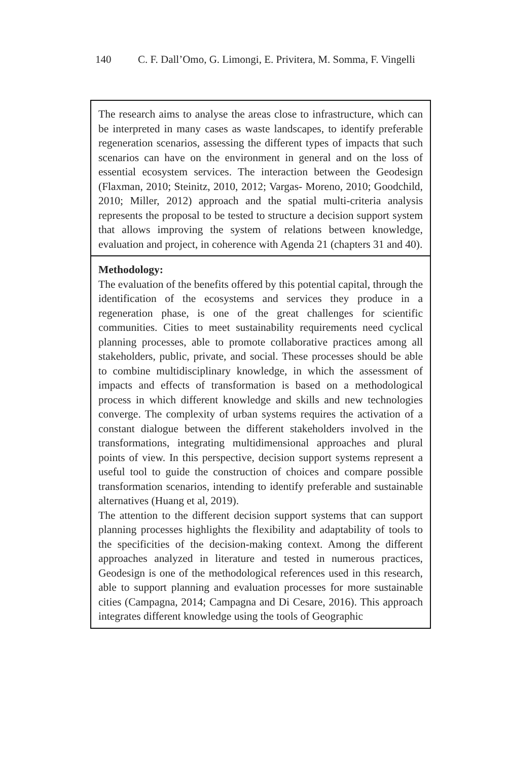140 C. F. Dall’Omo, G. Limongi, E. Privitera, M. Somma, F. Vingelli
| The research aims to analyse the areas close to infrastructure, which can be interpreted in many cases as waste landscapes, to identify preferable regeneration scenarios, assessing the different types of impacts that such scenarios can have on the environment in general and on the loss of essential ecosystem services. The interaction between the Geodesign (Flaxman, 2010; Steinitz, 2010, 2012; Vargas- Moreno, 2010; Goodchild, 2010; Miller, 2012) approach and the spatial multi-criteria analysis represents the proposal to be tested to structure a decision support system that allows improving the system of relations between knowledge, evaluation and project, in coherence with Agenda 21 (chapters 31 and 40). |
| Methodology: The evaluation of the benefits offered by this potential capital, through the identification of the ecosystems and services they produce in a regeneration phase, is one of the great challenges for scientific communities. Cities to meet sustainability requirements need cyclical planning processes, able to promote collaborative practices among all stakeholders, public, private, and social. These processes should be able to combine multidisciplinary knowledge, in which the assessment of impacts and effects of transformation is based on a methodological process in which different knowledge and skills and new technologies converge. The complexity of urban systems requires the activation of a constant dialogue between the different stakeholders involved in the transformations, integrating multidimensional approaches and plural points of view. In this perspective, decision support systems represent a useful tool to guide the construction of choices and compare possible transformation scenarios, intending to identify preferable and sustainable alternatives (Huang et al, 2019). The attention to the different decision support systems that can support planning processes highlights the flexibility and adaptability of tools to the specificities of the decision-making context. Among the different approaches analyzed in literature and tested in numerous practices, Geodesign is one of the methodological references used in this research, able to support planning and evaluation processes for more sustainable cities (Campagna, 2014; Campagna and Di Cesare, 2016). This approach integrates different knowledge using the tools of Geographic |